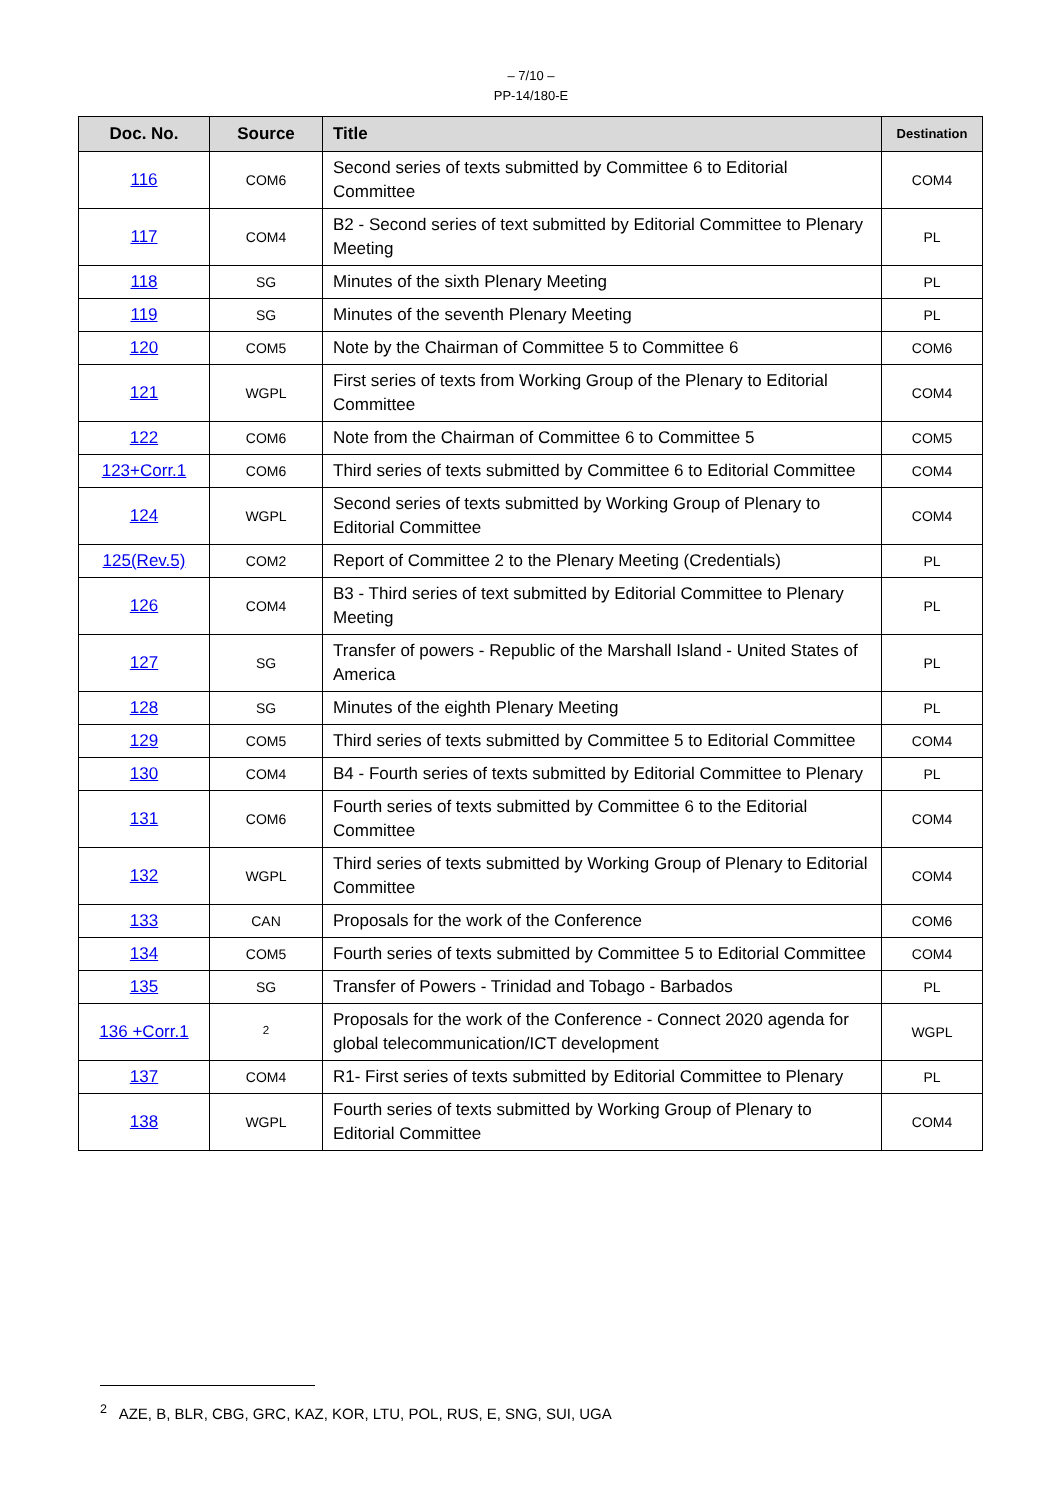– 7/10 –
PP-14/180-E
| Doc. No. | Source | Title | Destination |
| --- | --- | --- | --- |
| 116 | COM6 | Second series of texts submitted by Committee 6 to Editorial Committee | COM4 |
| 117 | COM4 | B2 - Second series of text submitted by Editorial Committee to Plenary Meeting | PL |
| 118 | SG | Minutes of the sixth Plenary Meeting | PL |
| 119 | SG | Minutes of the seventh Plenary Meeting | PL |
| 120 | COM5 | Note by the Chairman of Committee 5 to Committee 6 | COM6 |
| 121 | WGPL | First series of texts from Working Group of the Plenary to Editorial Committee | COM4 |
| 122 | COM6 | Note from the Chairman of Committee 6 to Committee 5 | COM5 |
| 123+Corr.1 | COM6 | Third series of texts submitted by Committee 6 to Editorial Committee | COM4 |
| 124 | WGPL | Second series of texts submitted by Working Group of Plenary to Editorial Committee | COM4 |
| 125(Rev.5) | COM2 | Report of Committee 2 to the Plenary Meeting (Credentials) | PL |
| 126 | COM4 | B3 - Third series of text submitted by Editorial Committee to Plenary Meeting | PL |
| 127 | SG | Transfer of powers - Republic of the Marshall Island - United States of America | PL |
| 128 | SG | Minutes of the eighth Plenary Meeting | PL |
| 129 | COM5 | Third series of texts submitted by Committee 5 to Editorial Committee | COM4 |
| 130 | COM4 | B4 - Fourth series of texts submitted by Editorial Committee to Plenary | PL |
| 131 | COM6 | Fourth series of texts submitted by Committee 6 to the Editorial Committee | COM4 |
| 132 | WGPL | Third series of texts submitted by Working Group of Plenary to Editorial Committee | COM4 |
| 133 | CAN | Proposals for the work of the Conference | COM6 |
| 134 | COM5 | Fourth series of texts submitted by Committee 5 to Editorial Committee | COM4 |
| 135 | SG | Transfer of Powers - Trinidad and Tobago - Barbados | PL |
| 136 +Corr.1 | <sup>2</sup> | Proposals for the work of the Conference - Connect 2020 agenda for global telecommunication/ICT development | WGPL |
| 137 | COM4 | R1- First series of texts submitted by Editorial Committee to Plenary | PL |
| 138 | WGPL | Fourth series of texts submitted by Working Group of Plenary to Editorial Committee | COM4 |
<sup>2</sup> AZE, B, BLR, CBG, GRC, KAZ, KOR, LTU, POL, RUS, E, SNG, SUI, UGA